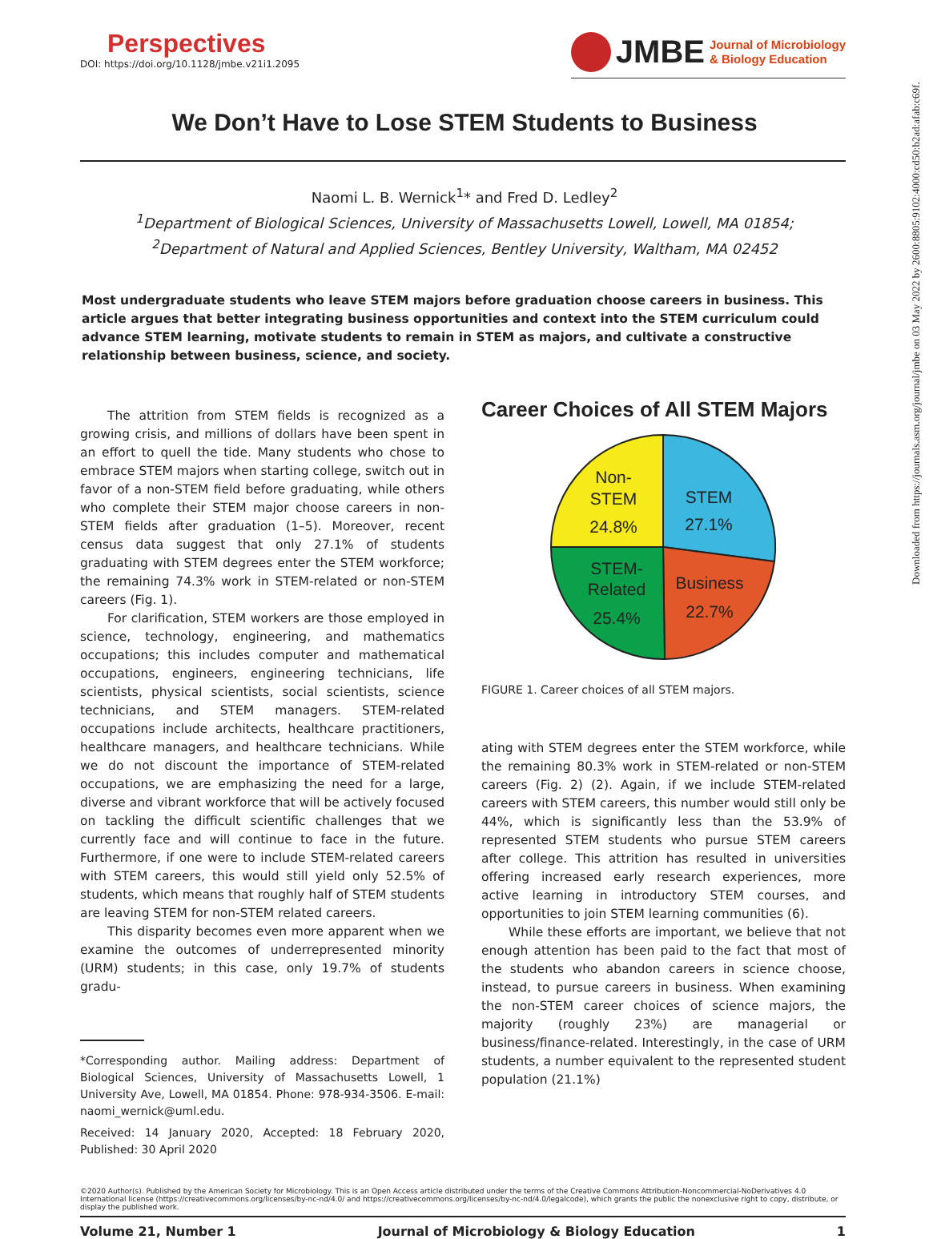Perspectives
DOI: https://doi.org/10.1128/jmbe.v21i1.2095
JMBE
Journal of Microbiology
& Biology Education
We Don’t Have to Lose STEM Students to Business
Naomi L. B. Wernick<sup>1</sup>* and Fred D. Ledley<sup>2</sup>
<sup>1</sup> Department of Biological Sciences, University of Massachusetts Lowell, Lowell, MA 01854;
<sup>2</sup> Department of Natural and Applied Sciences, Bentley University, Waltham, MA 02452
Most undergraduate students who leave STEM majors before graduation choose careers in business. This article argues that better integrating business opportunities and context into the STEM curriculum could advance STEM learning, motivate students to remain in STEM as majors, and cultivate a constructive relationship between business, science, and society.
The attrition from STEM fields is recognized as a growing crisis, and millions of dollars have been spent in an effort to quell the tide. Many students who chose to embrace STEM majors when starting college, switch out in favor of a non-STEM field before graduating, while others who complete their STEM major choose careers in non-STEM fields after graduation (1–5). Moreover, recent census data suggest that only 27.1% of students graduating with STEM degrees enter the STEM workforce; the remaining 74.3% work in STEM-related or non-STEM careers (Fig. 1).
For clarification, STEM workers are those employed in science, technology, engineering, and mathematics occupations; this includes computer and mathematical occupations, engineers, engineering technicians, life scientists, physical scientists, social scientists, science technicians, and STEM managers. STEM-related occupations include architects, healthcare practitioners, healthcare managers, and healthcare technicians. While we do not discount the importance of STEM-related occupations, we are emphasizing the need for a large, diverse and vibrant workforce that will be actively focused on tackling the difficult scientific challenges that we currently face and will continue to face in the future. Furthermore, if one were to include STEM-related careers with STEM careers, this would still yield only 52.5% of students, which means that roughly half of STEM students are leaving STEM for non-STEM related careers.
This disparity becomes even more apparent when we examine the outcomes of underrepresented minority (URM) students; in this case, only 19.7% of students gradu-
*Corresponding author. Mailing address: Department of Biological Sciences, University of Massachusetts Lowell, 1 University Ave, Lowell, MA 01854. Phone: 978-934-3506. E-mail: naomi_wernick@uml.edu.
Received: 14 January 2020, Accepted: 18 February 2020, Published: 30 April 2020
Career Choices of All STEM Majors
Non-
STEM
24.8%
STEM
27.1%
STEM-
Related
25.4%
Business
22.7%
FIGURE 1. Career choices of all STEM majors.
ating with STEM degrees enter the STEM workforce, while the remaining 80.3% work in STEM-related or non-STEM careers (Fig. 2) (2). Again, if we include STEM-related careers with STEM careers, this number would still only be 44%, which is significantly less than the 53.9% of represented STEM students who pursue STEM careers after college. This attrition has resulted in universities offering increased early research experiences, more active learning in introductory STEM courses, and opportunities to join STEM learning communities (6).
While these efforts are important, we believe that not enough attention has been paid to the fact that most of the students who abandon careers in science choose, instead, to pursue careers in business. When examining the non-STEM career choices of science majors, the majority (roughly 23%) are managerial or business/finance-related. Interestingly, in the case of URM students, a number equivalent to the represented student population (21.1%)
©2020 Author(s). Published by the American Society for Microbiology. This is an Open Access article distributed under the terms of the Creative Commons Attribution-Noncommercial-NoDerivatives 4.0 International license (https://creativecommons.org/licenses/by-nc-nd/4.0/ and https://creativecommons.org/licenses/by-nc-nd/4.0/legalcode), which grants the public the nonexclusive right to copy, distribute, or display the published work.
Volume 21, Number 1 Journal of Microbiology & Biology Education 1
Downloaded from https://journals.asm.org/journal/jmbe on 03 May 2022 by 2600:8805:9102:4000:cd50:b2ad:afab:c69f.